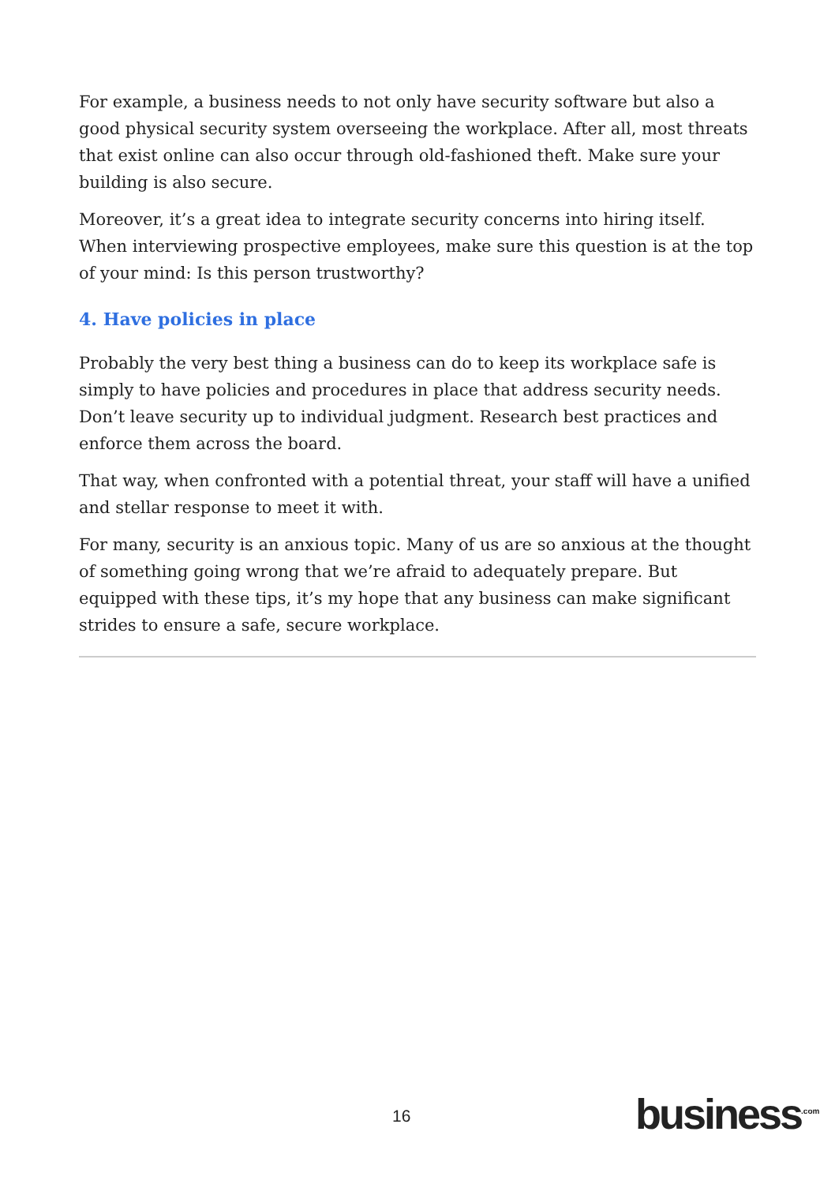For example, a business needs to not only have security software but also a good physical security system overseeing the workplace. After all, most threats that exist online can also occur through old-fashioned theft. Make sure your building is also secure.
Moreover, it’s a great idea to integrate security concerns into hiring itself. When interviewing prospective employees, make sure this question is at the top of your mind: Is this person trustworthy?
4. Have policies in place
Probably the very best thing a business can do to keep its workplace safe is simply to have policies and procedures in place that address security needs. Don’t leave security up to individual judgment. Research best practices and enforce them across the board.
That way, when confronted with a potential threat, your staff will have a unified and stellar response to meet it with.
For many, security is an anxious topic. Many of us are so anxious at the thought of something going wrong that we’re afraid to adequately prepare. But equipped with these tips, it’s my hope that any business can make significant strides to ensure a safe, secure workplace.
16 business<sup>.com</sup>